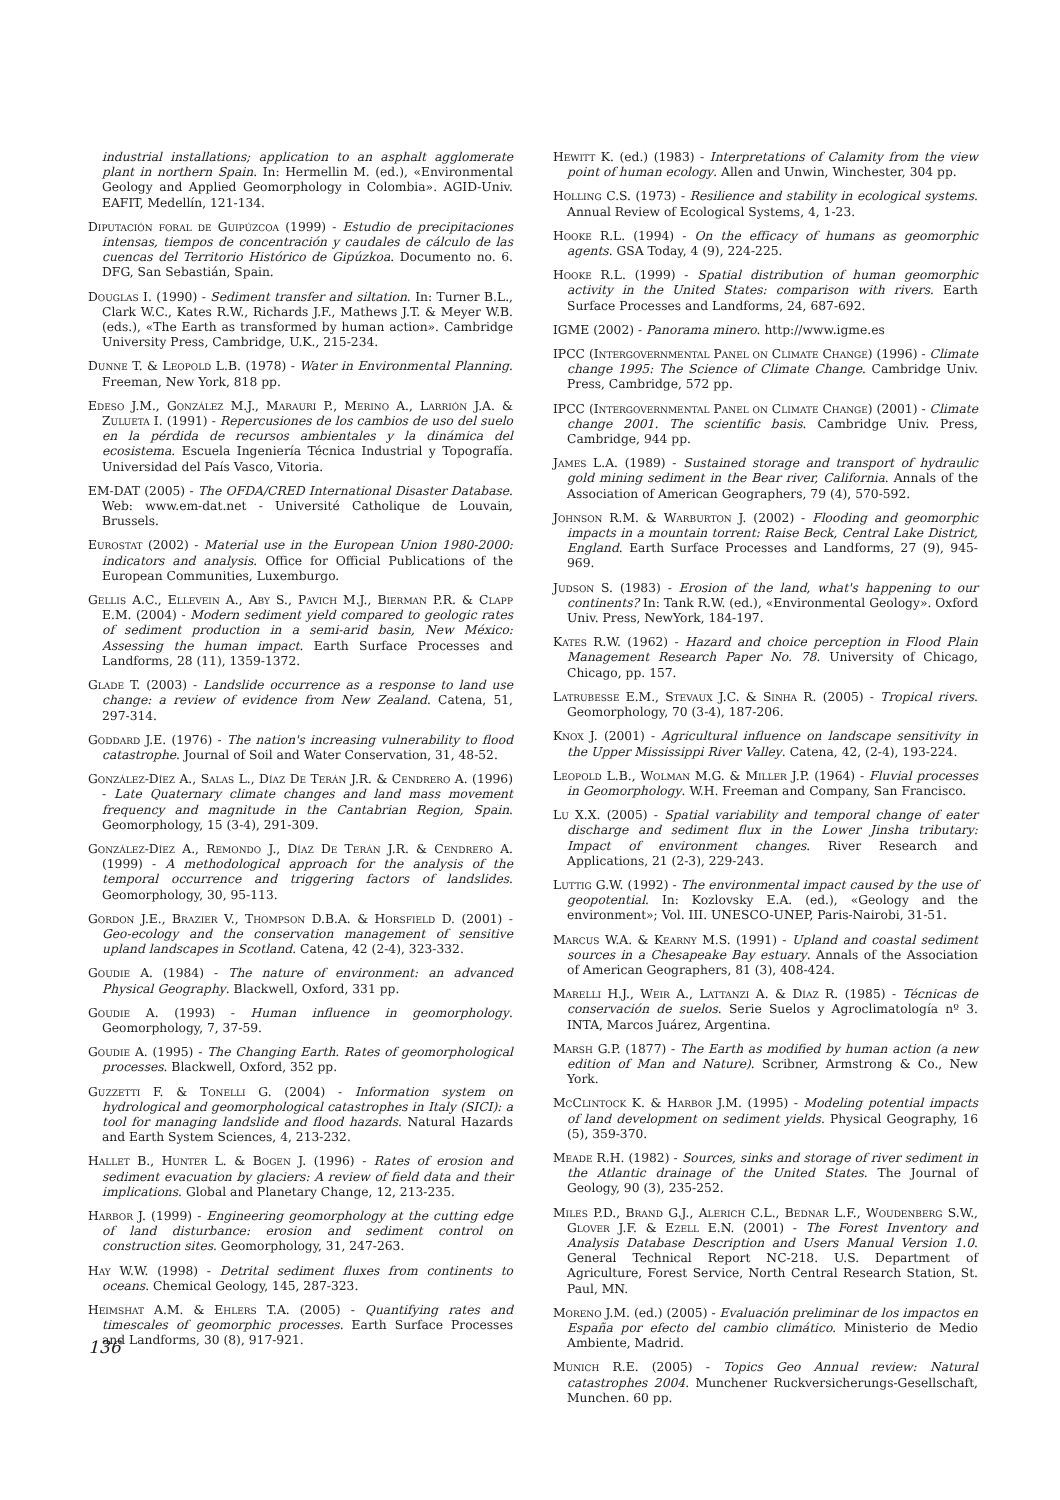industrial installations; application to an asphalt agglomerate plant in northern Spain. In: Hermellin M. (ed.), «Environmental Geology and Applied Geomorphology in Colombia». AGID-Univ. EAFIT, Medellín, 121-134.
Diputación foral de Guipúzcoa (1999) - Estudio de precipitaciones intensas, tiempos de concentración y caudales de cálculo de las cuencas del Territorio Histórico de Gipúzkoa. Documento no. 6. DFG, San Sebastián, Spain.
Douglas I. (1990) - Sediment transfer and siltation. In: Turner B.L., Clark W.C., Kates R.W., Richards J.F., Mathews J.T. & Meyer W.B. (eds.), «The Earth as transformed by human action». Cambridge University Press, Cambridge, U.K., 215-234.
Dunne T. & Leopold L.B. (1978) - Water in Environmental Planning. Freeman, New York, 818 pp.
Edeso J.M., González M.J., Marauri P., Merino A., Larrión J.A. & Zulueta I. (1991) - Repercusiones de los cambios de uso del suelo en la pérdida de recursos ambientales y la dinámica del ecosistema. Escuela Ingeniería Técnica Industrial y Topografía. Universidad del País Vasco, Vitoria.
EM-DAT (2005) - The OFDA/CRED International Disaster Database. Web: www.em-dat.net - Université Catholique de Louvain, Brussels.
Eurostat (2002) - Material use in the European Union 1980-2000: indicators and analysis. Office for Official Publications of the European Communities, Luxemburgo.
Gellis A.C., Ellevein A., Aby S., Pavich M.J., Bierman P.R. & Clapp E.M. (2004) - Modern sediment yield compared to geologic rates of sediment production in a semi-arid basin, New México: Assessing the human impact. Earth Surface Processes and Landforms, 28 (11), 1359-1372.
Glade T. (2003) - Landslide occurrence as a response to land use change: a review of evidence from New Zealand. Catena, 51, 297-314.
Goddard J.E. (1976) - The nation's increasing vulnerability to flood catastrophe. Journal of Soil and Water Conservation, 31, 48-52.
González-Díez A., Salas L., Díaz De Terán J.R. & Cendrero A. (1996) - Late Quaternary climate changes and land mass movement frequency and magnitude in the Cantabrian Region, Spain. Geomorphology, 15 (3-4), 291-309.
González-Díez A., Remondo J., Díaz De Terán J.R. & Cendrero A. (1999) - A methodological approach for the analysis of the temporal occurrence and triggering factors of landslides. Geomorphology, 30, 95-113.
Gordon J.E., Brazier V., Thompson D.B.A. & Horsfield D. (2001) - Geo-ecology and the conservation management of sensitive upland landscapes in Scotland. Catena, 42 (2-4), 323-332.
Goudie A. (1984) - The nature of environment: an advanced Physical Geography. Blackwell, Oxford, 331 pp.
Goudie A. (1993) - Human influence in geomorphology. Geomorphology, 7, 37-59.
Goudie A. (1995) - The Changing Earth. Rates of geomorphological processes. Blackwell, Oxford, 352 pp.
Guzzetti F. & Tonelli G. (2004) - Information system on hydrological and geomorphological catastrophes in Italy (SICI): a tool for managing landslide and flood hazards. Natural Hazards and Earth System Sciences, 4, 213-232.
Hallet B., Hunter L. & Bogen J. (1996) - Rates of erosion and sediment evacuation by glaciers: A review of field data and their implications. Global and Planetary Change, 12, 213-235.
Harbor J. (1999) - Engineering geomorphology at the cutting edge of land disturbance: erosion and sediment control on construction sites. Geomorphology, 31, 247-263.
Hay W.W. (1998) - Detrital sediment fluxes from continents to oceans. Chemical Geology, 145, 287-323.
Heimshat A.M. & Ehlers T.A. (2005) - Quantifying rates and timescales of geomorphic processes. Earth Surface Processes and Landforms, 30 (8), 917-921.
Hewitt K. (ed.) (1983) - Interpretations of Calamity from the view point of human ecology. Allen and Unwin, Winchester, 304 pp.
Holling C.S. (1973) - Resilience and stability in ecological systems. Annual Review of Ecological Systems, 4, 1-23.
Hooke R.L. (1994) - On the efficacy of humans as geomorphic agents. GSA Today, 4 (9), 224-225.
Hooke R.L. (1999) - Spatial distribution of human geomorphic activity in the United States: comparison with rivers. Earth Surface Processes and Landforms, 24, 687-692.
IGME (2002) - Panorama minero. http://www.igme.es
IPCC (Intergovernmental Panel on Climate Change) (1996) - Climate change 1995: The Science of Climate Change. Cambridge Univ. Press, Cambridge, 572 pp.
IPCC (Intergovernmental Panel on Climate Change) (2001) - Climate change 2001. The scientific basis. Cambridge Univ. Press, Cambridge, 944 pp.
James L.A. (1989) - Sustained storage and transport of hydraulic gold mining sediment in the Bear river, California. Annals of the Association of American Geographers, 79 (4), 570-592.
Johnson R.M. & Warburton J. (2002) - Flooding and geomorphic impacts in a mountain torrent: Raise Beck, Central Lake District, England. Earth Surface Processes and Landforms, 27 (9), 945-969.
Judson S. (1983) - Erosion of the land, what's happening to our continents? In: Tank R.W. (ed.), «Environmental Geology». Oxford Univ. Press, NewYork, 184-197.
Kates R.W. (1962) - Hazard and choice perception in Flood Plain Management Research Paper No. 78. University of Chicago, Chicago, pp. 157.
Latrubesse E.M., Stevaux J.C. & Sinha R. (2005) - Tropical rivers. Geomorphology, 70 (3-4), 187-206.
Knox J. (2001) - Agricultural influence on landscape sensitivity in the Upper Mississippi River Valley. Catena, 42, (2-4), 193-224.
Leopold L.B., Wolman M.G. & Miller J.P. (1964) - Fluvial processes in Geomorphology. W.H. Freeman and Company, San Francisco.
Lu X.X. (2005) - Spatial variability and temporal change of eater discharge and sediment flux in the Lower Jinsha tributary: Impact of environment changes. River Research and Applications, 21 (2-3), 229-243.
Luttig G.W. (1992) - The environmental impact caused by the use of geopotential. In: Kozlovsky E.A. (ed.), «Geology and the environment»; Vol. III. UNESCO-UNEP, Paris-Nairobi, 31-51.
Marcus W.A. & Kearny M.S. (1991) - Upland and coastal sediment sources in a Chesapeake Bay estuary. Annals of the Association of American Geographers, 81 (3), 408-424.
Marelli H.J., Weir A., Lattanzi A. & Díaz R. (1985) - Técnicas de conservación de suelos. Serie Suelos y Agroclimatología nº 3. INTA, Marcos Juárez, Argentina.
Marsh G.P. (1877) - The Earth as modified by human action (a new edition of Man and Nature). Scribner, Armstrong & Co., New York.
McClintock K. & Harbor J.M. (1995) - Modeling potential impacts of land development on sediment yields. Physical Geography, 16 (5), 359-370.
Meade R.H. (1982) - Sources, sinks and storage of river sediment in the Atlantic drainage of the United States. The Journal of Geology, 90 (3), 235-252.
Miles P.D., Brand G.J., Alerich C.L., Bednar L.F., Woudenberg S.W., Glover J.F. & Ezell E.N. (2001) - The Forest Inventory and Analysis Database Description and Users Manual Version 1.0. General Technical Report NC-218. U.S. Department of Agriculture, Forest Service, North Central Research Station, St. Paul, MN.
Moreno J.M. (ed.) (2005) - Evaluación preliminar de los impactos en España por efecto del cambio climático. Ministerio de Medio Ambiente, Madrid.
Munich R.E. (2005) - Topics Geo Annual review: Natural catastrophes 2004. Munchener Ruckversicherungs-Gesellschaft, Munchen. 60 pp.
136